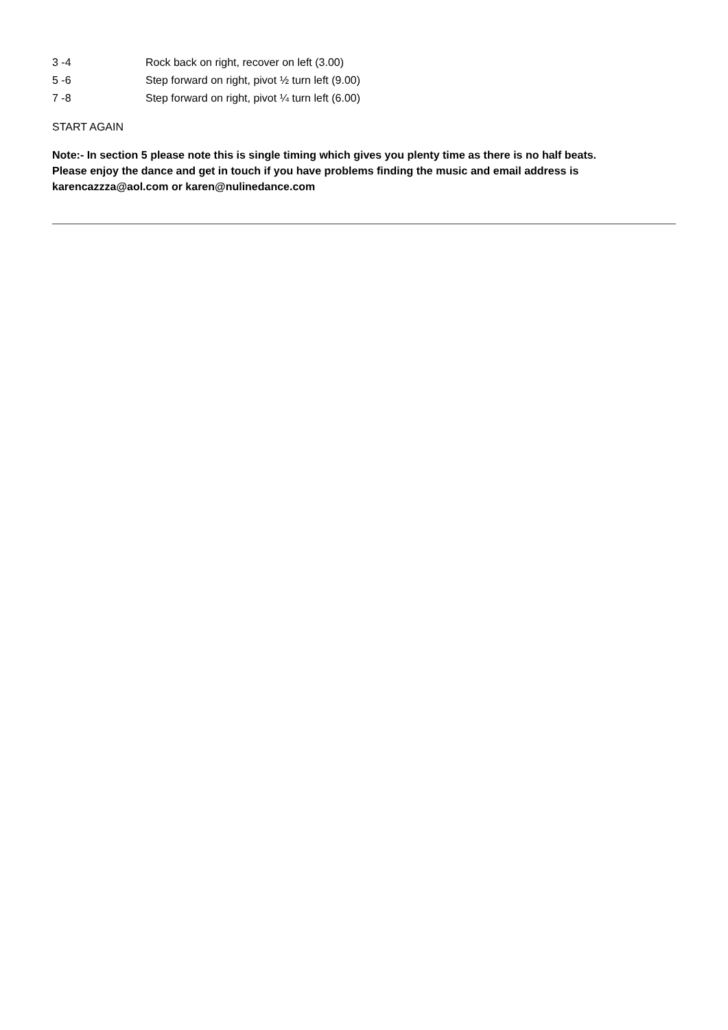3 -4 Rock back on right, recover on left (3.00)
5 -6 Step forward on right, pivot ½ turn left (9.00)
7 -8 Step forward on right, pivot ¼ turn left (6.00)
START AGAIN
Note:- In section 5 please note this is single timing which gives you plenty time as there is no half beats.
Please enjoy the dance and get in touch if you have problems finding the music and email address is
karencazzza@aol.com or karen@nulinedance.com